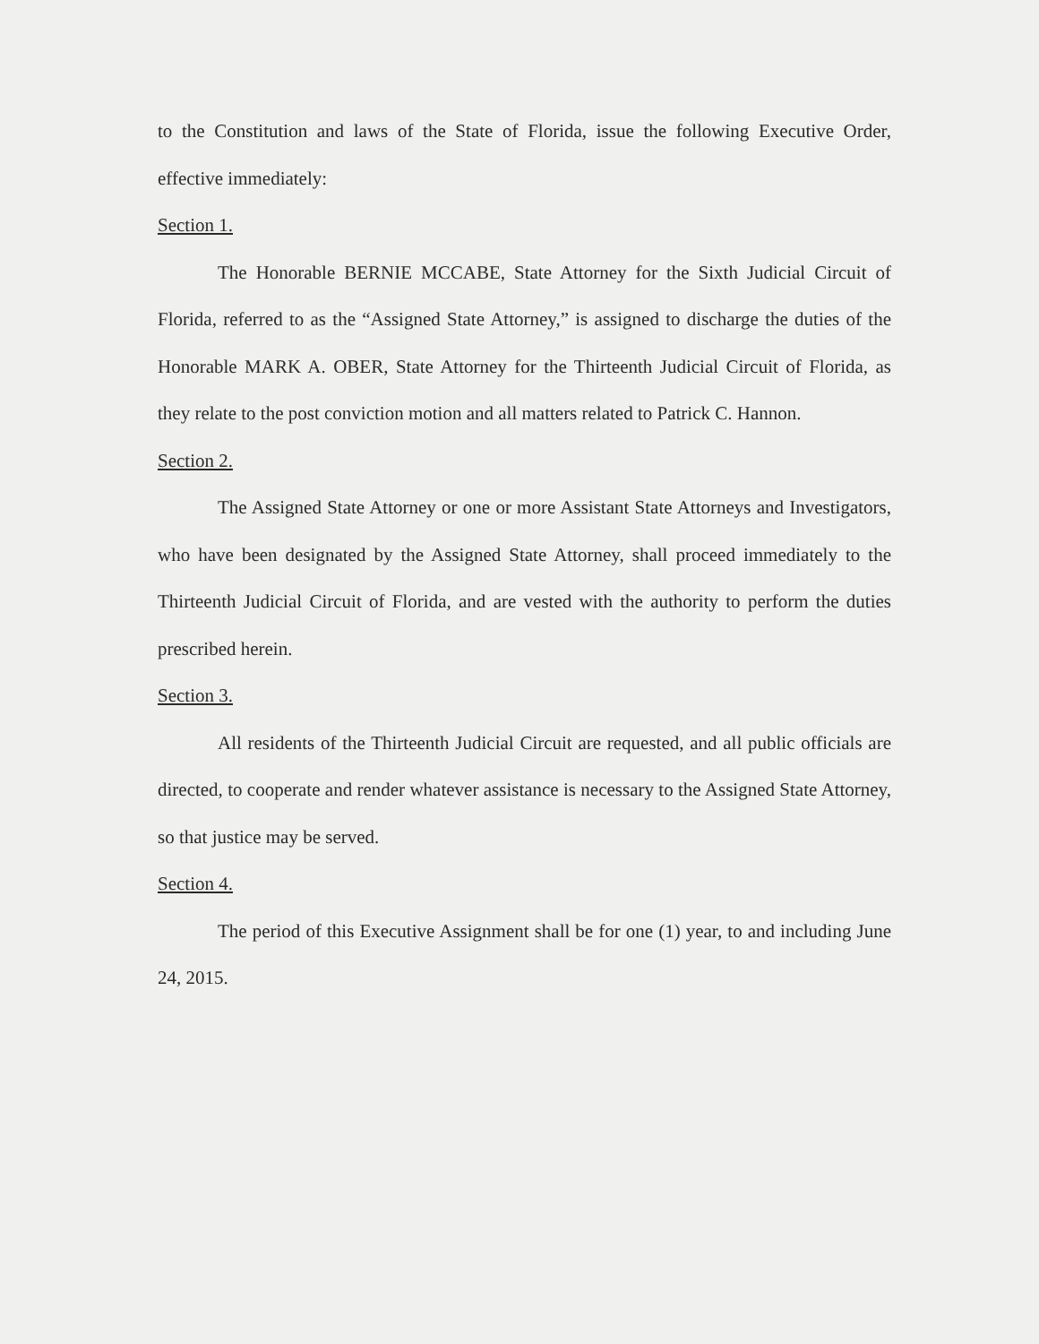to the Constitution and laws of the State of Florida, issue the following Executive Order, effective immediately:
Section 1.
The Honorable BERNIE MCCABE, State Attorney for the Sixth Judicial Circuit of Florida, referred to as the “Assigned State Attorney,” is assigned to discharge the duties of the Honorable MARK A. OBER, State Attorney for the Thirteenth Judicial Circuit of Florida, as they relate to the post conviction motion and all matters related to Patrick C. Hannon.
Section 2.
The Assigned State Attorney or one or more Assistant State Attorneys and Investigators, who have been designated by the Assigned State Attorney, shall proceed immediately to the Thirteenth Judicial Circuit of Florida, and are vested with the authority to perform the duties prescribed herein.
Section 3.
All residents of the Thirteenth Judicial Circuit are requested, and all public officials are directed, to cooperate and render whatever assistance is necessary to the Assigned State Attorney, so that justice may be served.
Section 4.
The period of this Executive Assignment shall be for one (1) year, to and including June 24, 2015.